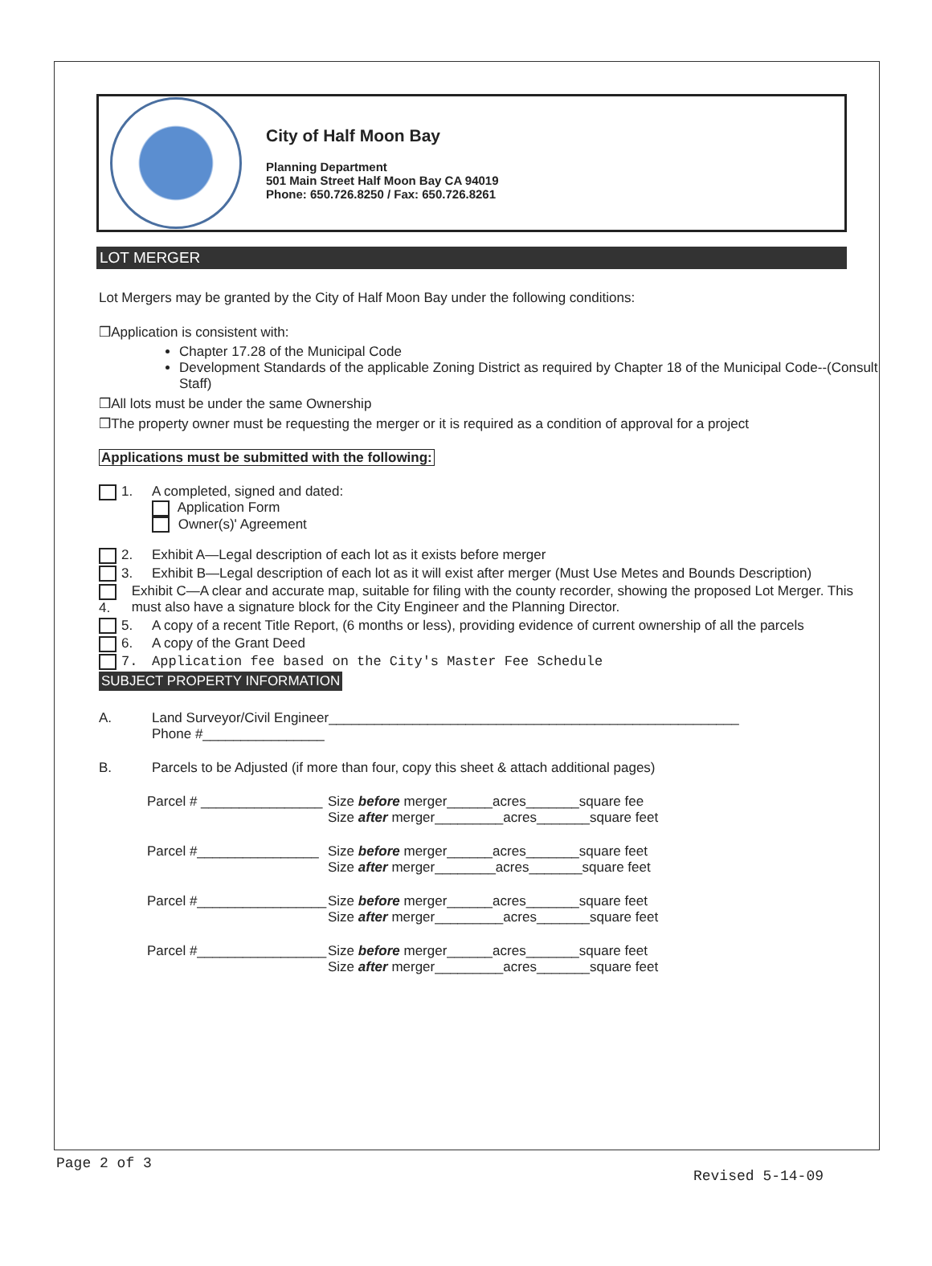City of Half Moon Bay
Planning Department
501 Main Street Half Moon Bay CA 94019
Phone: 650.726.8250 / Fax: 650.726.8261
LOT MERGER
Lot Mergers may be granted by the City of Half Moon Bay under the following conditions:
❒Application is consistent with:
Chapter 17.28 of the Municipal Code
Development Standards of the applicable Zoning District as required by Chapter 18 of the Municipal Code--(Consult Staff)
❒All lots must be under the same Ownership
❒The property owner must be requesting the merger or it is required as a condition of approval for a project
Applications must be submitted with the following:
1. A completed, signed and dated:
Application Form
Owner(s)' Agreement
2. Exhibit A—Legal description of each lot as it exists before merger
3. Exhibit B—Legal description of each lot as it will exist after merger (Must Use Metes and Bounds Description)
4. Exhibit C—A clear and accurate map, suitable for filing with the county recorder, showing the proposed Lot Merger. This must also have a signature block for the City Engineer and the Planning Director.
5. A copy of a recent Title Report, (6 months or less), providing evidence of current ownership of all the parcels
6. A copy of the Grant Deed
7. Application fee based on the City's Master Fee Schedule
SUBJECT PROPERTY INFORMATION
A. Land Surveyor/Civil Engineer______________________________________________________
Phone #________________
B. Parcels to be Adjusted (if more than four, copy this sheet & attach additional pages)
Parcel # ________________
Size before merger______acres_______square fee
Size after merger_________acres_______square feet
Parcel #________________
Size before merger______acres_______square feet
Size after merger________acres_______square feet
Parcel #_________________
Size before merger______acres_______square feet
Size after merger_________acres_______square feet
Parcel #_________________
Size before merger______acres_______square feet
Size after merger_________acres_______square feet
Page 2 of 3 Revised 5-14-09